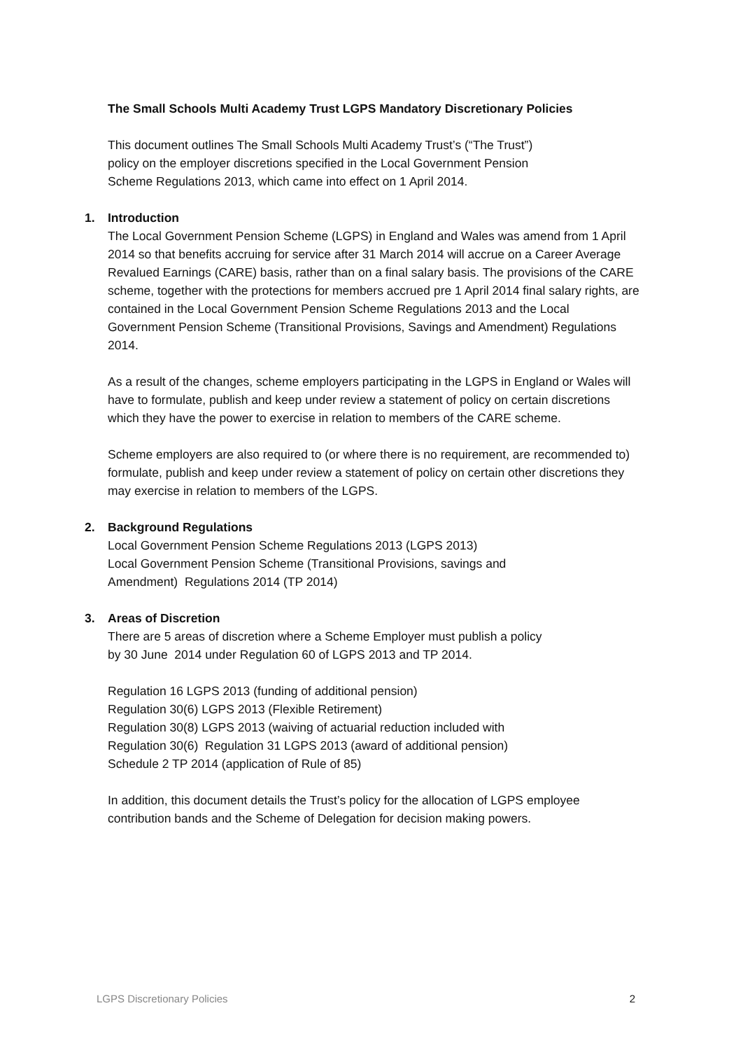The Small Schools Multi Academy Trust LGPS Mandatory Discretionary Policies
This document outlines The Small Schools Multi Academy Trust’s (“The Trust”)
policy on the employer discretions specified in the Local Government Pension
Scheme Regulations 2013, which came into effect on 1 April 2014.
1. Introduction
The Local Government Pension Scheme (LGPS) in England and Wales was amend from 1 April 2014 so that benefits accruing for service after 31 March 2014 will accrue on a Career Average Revalued Earnings (CARE) basis, rather than on a final salary basis. The provisions of the CARE scheme, together with the protections for members accrued pre 1 April 2014 final salary rights, are contained in the Local Government Pension Scheme Regulations 2013 and the Local Government Pension Scheme (Transitional Provisions, Savings and Amendment) Regulations 2014.
As a result of the changes, scheme employers participating in the LGPS in England or Wales will have to formulate, publish and keep under review a statement of policy on certain discretions which they have the power to exercise in relation to members of the CARE scheme.
Scheme employers are also required to (or where there is no requirement, are recommended to) formulate, publish and keep under review a statement of policy on certain other discretions they may exercise in relation to members of the LGPS.
2. Background Regulations
Local Government Pension Scheme Regulations 2013 (LGPS 2013)
Local Government Pension Scheme (Transitional Provisions, savings and
Amendment) Regulations 2014 (TP 2014)
3. Areas of Discretion
There are 5 areas of discretion where a Scheme Employer must publish a policy
by 30 June 2014 under Regulation 60 of LGPS 2013 and TP 2014.
Regulation 16 LGPS 2013 (funding of additional pension)
Regulation 30(6) LGPS 2013 (Flexible Retirement)
Regulation 30(8) LGPS 2013 (waiving of actuarial reduction included with
Regulation 30(6) Regulation 31 LGPS 2013 (award of additional pension)
Schedule 2 TP 2014 (application of Rule of 85)
In addition, this document details the Trust’s policy for the allocation of LGPS employee contribution bands and the Scheme of Delegation for decision making powers.
LGPS Discretionary Policies 2